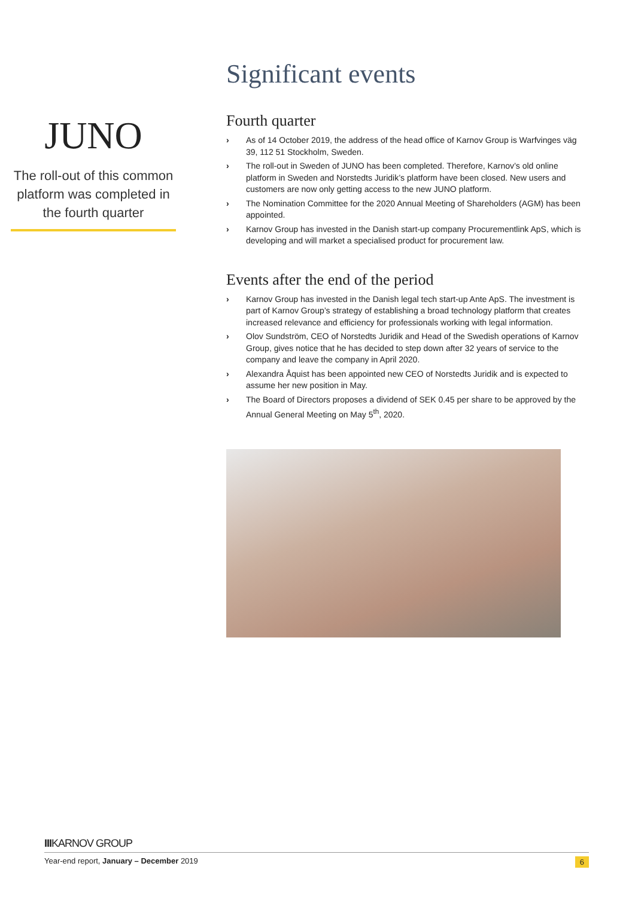JUNO
The roll-out of this common platform was completed in the fourth quarter
Significant events
Fourth quarter
› As of 14 October 2019, the address of the head office of Karnov Group is Warfvinges väg 39, 112 51 Stockholm, Sweden.
› The roll-out in Sweden of JUNO has been completed. Therefore, Karnov’s old online platform in Sweden and Norstedts Juridik’s platform have been closed. New users and customers are now only getting access to the new JUNO platform.
› The Nomination Committee for the 2020 Annual Meeting of Shareholders (AGM) has been appointed.
› Karnov Group has invested in the Danish start-up company Procurementlink ApS, which is developing and will market a specialised product for procurement law.
Events after the end of the period
› Karnov Group has invested in the Danish legal tech start-up Ante ApS. The investment is part of Karnov Group’s strategy of establishing a broad technology platform that creates increased relevance and efficiency for professionals working with legal information.
› Olov Sundström, CEO of Norstedts Juridik and Head of the Swedish operations of Karnov Group, gives notice that he has decided to step down after 32 years of service to the company and leave the company in April 2020.
› Alexandra Åquist has been appointed new CEO of Norstedts Juridik and is expected to assume her new position in May.
› The Board of Directors proposes a dividend of SEK 0.45 per share to be approved by the Annual General Meeting on May 5<sup>th</sup>, 2020.
IIIKARNOV GROUP
Year-end report, January – December 2019 6